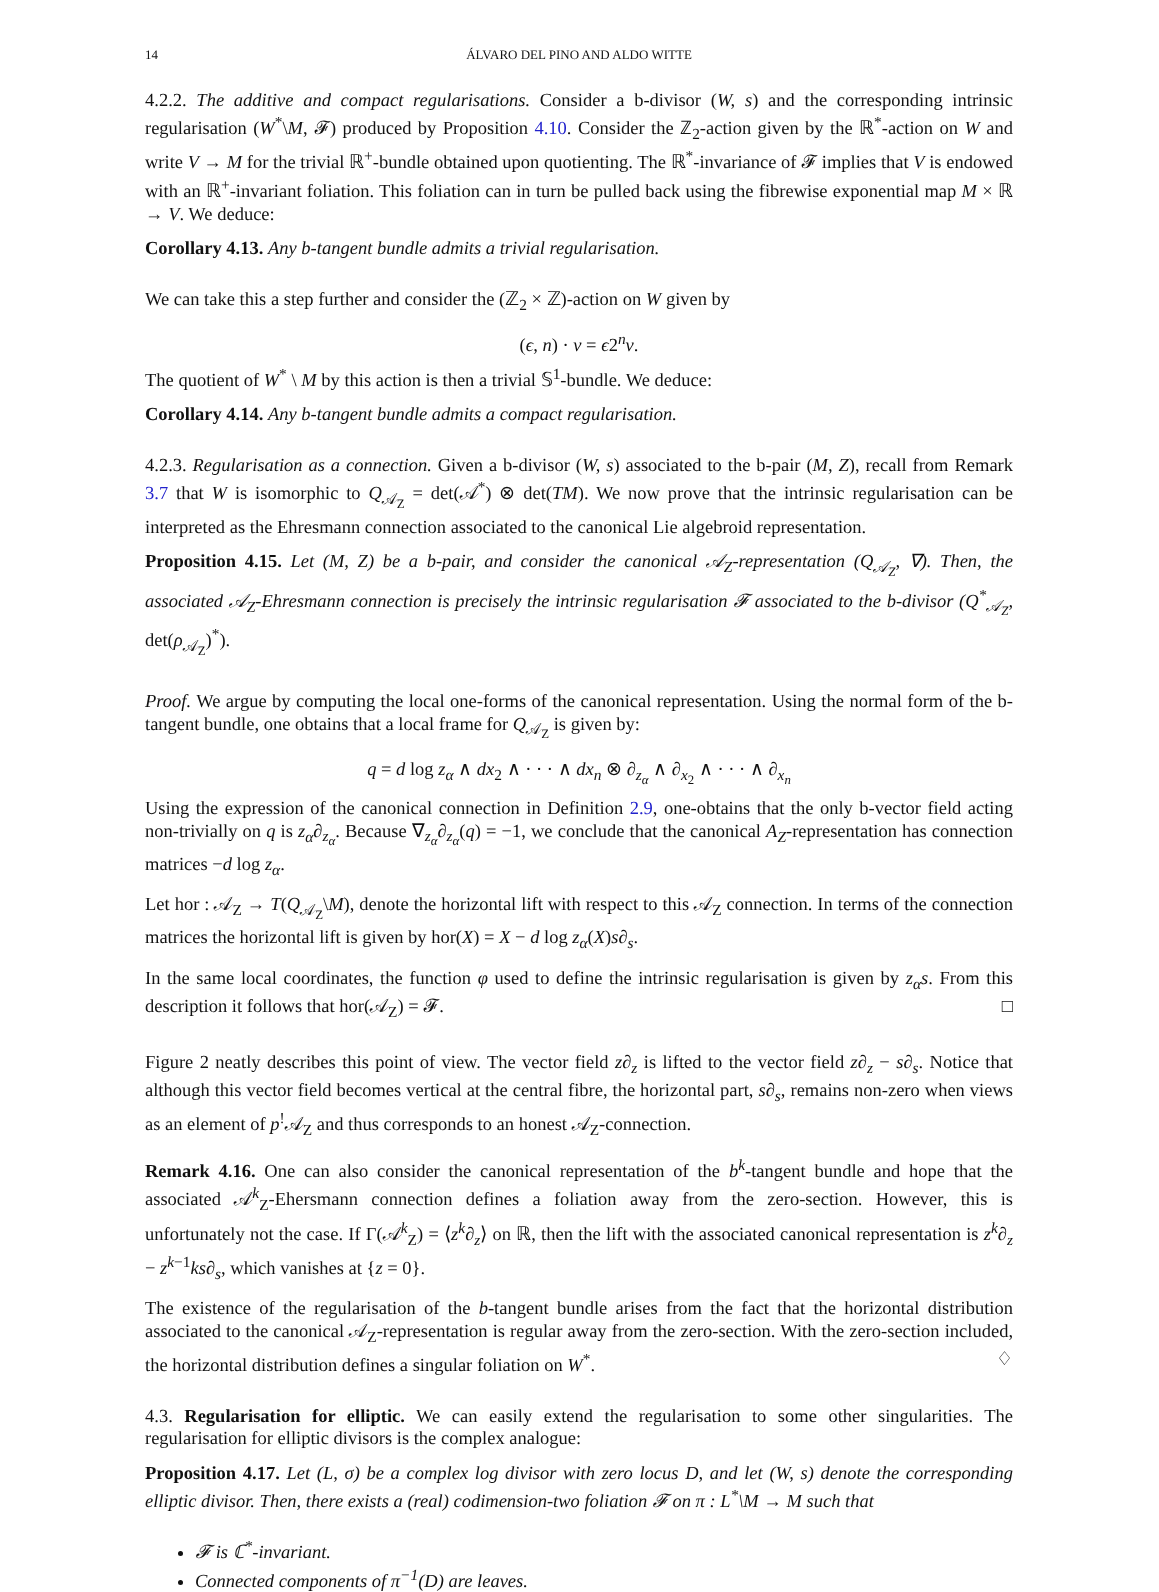14 ÁLVARO DEL PINO AND ALDO WITTE
4.2.2. The additive and compact regularisations. Consider a b-divisor (W, s) and the corresponding intrinsic regularisation (W<sup>*</sup>\M, 𝓕) produced by Proposition 4.10. Consider the ℤ<sub>2</sub>-action given by the ℝ<sup>*</sup>-action on W and write V → M for the trivial ℝ<sup>+</sup>-bundle obtained upon quotienting. The ℝ<sup>*</sup>-invariance of 𝓕 implies that V is endowed with an ℝ<sup>+</sup>-invariant foliation. This foliation can in turn be pulled back using the fibrewise exponential map M × ℝ → V. We deduce:
Corollary 4.13. Any b-tangent bundle admits a trivial regularisation.
We can take this a step further and consider the (ℤ<sub>2</sub> × ℤ)-action on W given by
(ϵ, n) · v = ϵ2<sup>n</sup>v.
The quotient of W<sup>*</sup> \ M by this action is then a trivial 𝕊<sup>1</sup>-bundle. We deduce:
Corollary 4.14. Any b-tangent bundle admits a compact regularisation.
4.2.3. Regularisation as a connection. Given a b-divisor (W, s) associated to the b-pair (M, Z), recall from Remark 3.7 that W is isomorphic to Q<sub>𝒜<sub>Z</sub></sub> = det(𝒜<sup>*</sup>) ⊗ det(TM). We now prove that the intrinsic regularisation can be interpreted as the Ehresmann connection associated to the canonical Lie algebroid representation.
Proposition 4.15. Let (M, Z) be a b-pair, and consider the canonical 𝒜<sub>Z</sub>-representation (Q<sub>𝒜<sub>Z</sub></sub>, ∇). Then, the associated 𝒜<sub>Z</sub>-Ehresmann connection is precisely the intrinsic regularisation 𝓕 associated to the b-divisor (Q<sup>*</sup><sub>𝒜<sub>Z</sub></sub>, det(ρ<sub>𝒜<sub>Z</sub></sub>)<sup>*</sup>).
Proof. We argue by computing the local one-forms of the canonical representation. Using the normal form of the b-tangent bundle, one obtains that a local frame for Q<sub>𝒜<sub>Z</sub></sub> is given by:
q = d log z<sub>α</sub> ∧ dx<sub>2</sub> ∧ · · · ∧ dx<sub>n</sub> ⊗ ∂<sub>z<sub>α</sub></sub> ∧ ∂<sub>x<sub>2</sub></sub> ∧ · · · ∧ ∂<sub>x<sub>n</sub></sub>
Using the expression of the canonical connection in Definition 2.9, one-obtains that the only b-vector field acting non-trivially on q is z<sub>α</sub>∂<sub>z<sub>α</sub></sub>. Because ∇<sub>z<sub>α</sub></sub>∂<sub>z<sub>α</sub></sub>(q) = −1, we conclude that the canonical A<sub>Z</sub>-representation has connection matrices −d log z<sub>α</sub>.
Let hor : 𝒜<sub>Z</sub> → T(Q<sub>𝒜<sub>Z</sub></sub>\M), denote the horizontal lift with respect to this 𝒜<sub>Z</sub> connection. In terms of the connection matrices the horizontal lift is given by hor(X) = X − d log z<sub>α</sub>(X)s∂<sub>s</sub>.
In the same local coordinates, the function φ used to define the intrinsic regularisation is given by z<sub>α</sub>s. From this description it follows that hor(𝒜<sub>Z</sub>) = 𝓕. □
Figure 2 neatly describes this point of view. The vector field z∂<sub>z</sub> is lifted to the vector field z∂<sub>z</sub> − s∂<sub>s</sub>. Notice that although this vector field becomes vertical at the central fibre, the horizontal part, s∂<sub>s</sub>, remains non-zero when views as an element of p<sup>!</sup>𝒜<sub>Z</sub> and thus corresponds to an honest 𝒜<sub>Z</sub>-connection.
Remark 4.16. One can also consider the canonical representation of the b<sup>k</sup>-tangent bundle and hope that the associated 𝒜<sup>k</sup><sub>Z</sub>-Ehersmann connection defines a foliation away from the zero-section. However, this is unfortunately not the case. If Γ(𝒜<sup>k</sup><sub>Z</sub>) = ⟨z<sup>k</sup>∂<sub>z</sub>⟩ on ℝ, then the lift with the associated canonical representation is z<sup>k</sup>∂<sub>z</sub> − z<sup>k−1</sup>ks∂<sub>s</sub>, which vanishes at {z = 0}.
The existence of the regularisation of the b-tangent bundle arises from the fact that the horizontal distribution associated to the canonical 𝒜<sub>Z</sub>-representation is regular away from the zero-section. With the zero-section included, the horizontal distribution defines a singular foliation on W<sup>*</sup>. ♢
4.3. Regularisation for elliptic. We can easily extend the regularisation to some other singularities. The regularisation for elliptic divisors is the complex analogue:
Proposition 4.17. Let (L, σ) be a complex log divisor with zero locus D, and let (W, s) denote the corresponding elliptic divisor. Then, there exists a (real) codimension-two foliation 𝓕 on π : L<sup>*</sup>\M → M such that
𝓕 is ℂ<sup>*</sup>-invariant.
Connected components of π<sup>−1</sup>(D) are leaves.